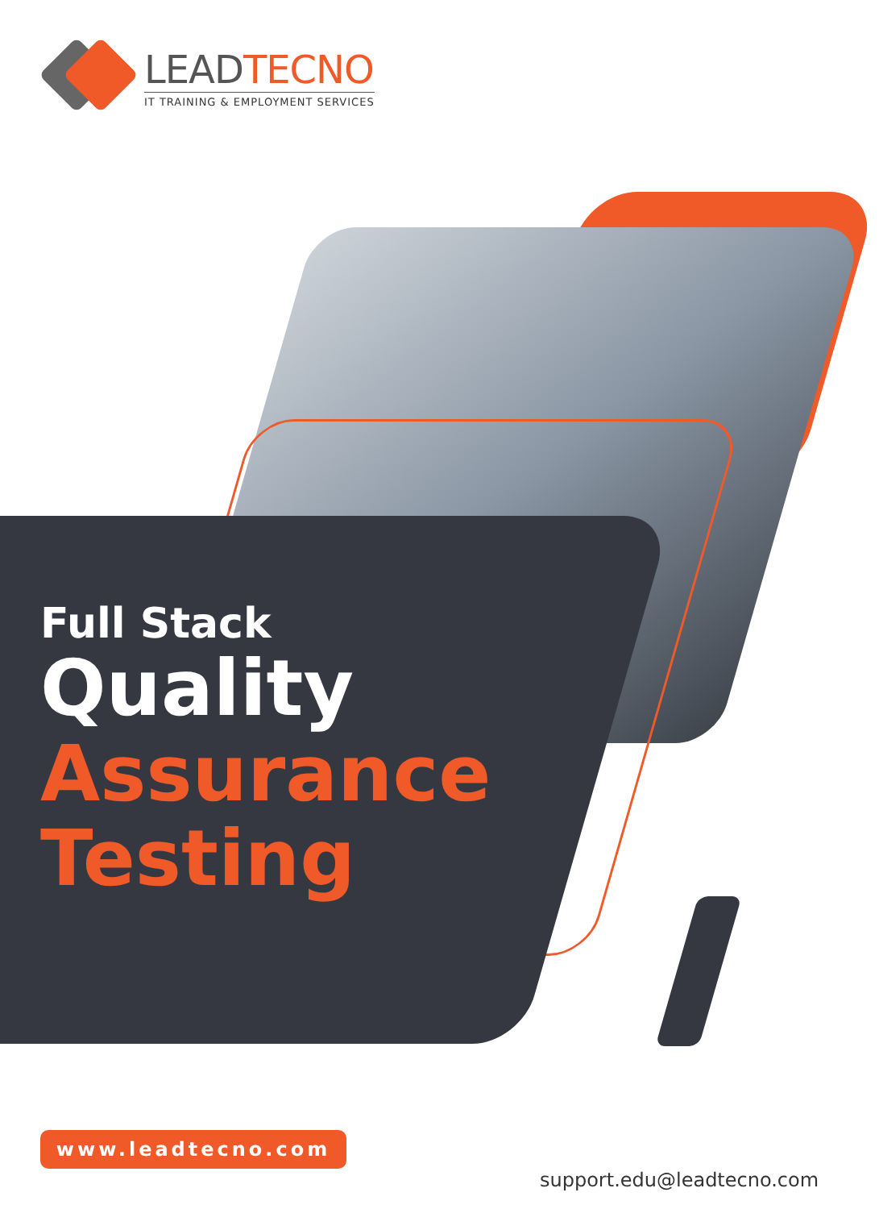LEADTECNO
IT TRAINING & EMPLOYMENT SERVICES
Full Stack
Quality
Assurance
Testing
www.leadtecno.com
support.edu@leadtecno.com